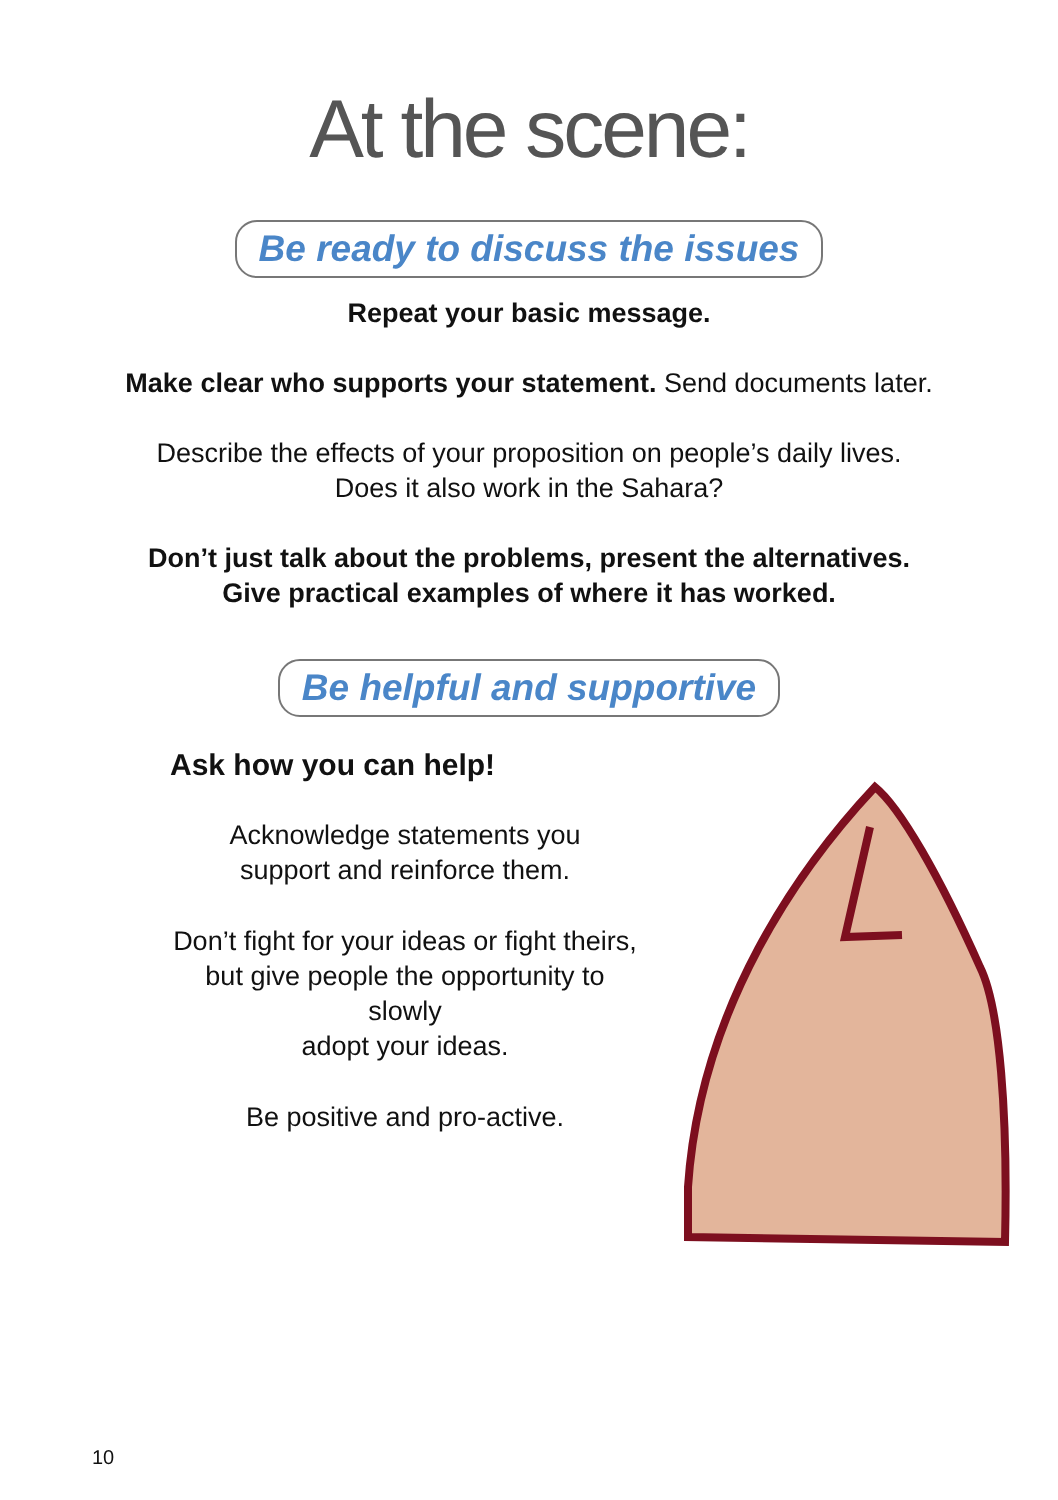At the scene:
Be ready to discuss the issues
Repeat your basic message.
Make clear who supports your statement. Send documents later.
Describe the effects of your proposition on people’s daily lives.
Does it also work in the Sahara?
Don’t just talk about the problems, present the alternatives.
Give practical examples of where it has worked.
Be helpful and supportive
Ask how you can help!
Acknowledge statements you
support and reinforce them.
Don’t fight for your ideas or fight theirs,
but give people the opportunity to slowly
adopt your ideas.
Be positive and pro-active.
10